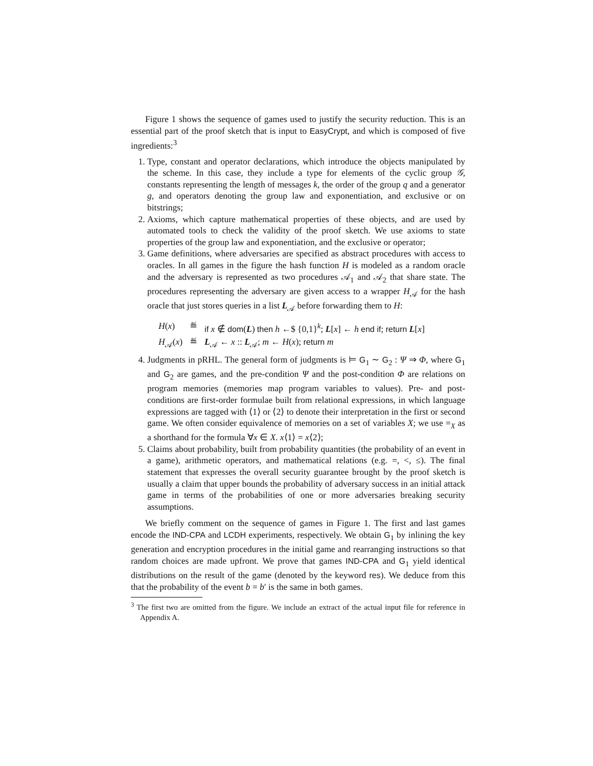Figure 1 shows the sequence of games used to justify the security reduction. This is an essential part of the proof sketch that is input to EasyCrypt, and which is composed of five ingredients:<sup>3</sup>
1. Type, constant and operator declarations, which introduce the objects manipulated by the scheme. In this case, they include a type for elements of the cyclic group 𝒢, constants representing the length of messages k, the order of the group q and a generator g, and operators denoting the group law and exponentiation, and exclusive or on bitstrings;
2. Axioms, which capture mathematical properties of these objects, and are used by automated tools to check the validity of the proof sketch. We use axioms to state properties of the group law and exponentiation, and the exclusive or operator;
3. Game definitions, where adversaries are specified as abstract procedures with access to oracles. In all games in the figure the hash function H is modeled as a random oracle and the adversary is represented as two procedures 𝒜<sub>1</sub> and 𝒜<sub>2</sub> that share state. The procedures representing the adversary are given access to a wrapper H<sub>𝒜</sub> for the hash oracle that just stores queries in a list L<sub>𝒜</sub> before forwarding them to H:
| H ( x ) | ≝ | if x ∉ dom ( L ) then h ←$ {0,1}<sup>k</sup>; L [ x ] ← h end if ; return L [ x ] |
| H<sub>𝒜</sub>( x ) | ≝ | L<sub>𝒜</sub> ← x :: L<sub>𝒜</sub>; m ← H ( x ); return m |
4. Judgments in pRHL. The general form of judgments is ⊨ G<sub>1</sub> ∼ G<sub>2</sub> : Ψ ⇒ Φ, where G<sub>1</sub> and G<sub>2</sub> are games, and the pre-condition Ψ and the post-condition Φ are relations on program memories (memories map program variables to values). Pre- and post-conditions are first-order formulae built from relational expressions, in which language expressions are tagged with ⟨1⟩ or ⟨2⟩ to denote their interpretation in the first or second game. We often consider equivalence of memories on a set of variables X; we use =<sub>X</sub> as a shorthand for the formula ∀x ∈ X. x⟨1⟩ = x⟨2⟩;
5. Claims about probability, built from probability quantities (the probability of an event in a game), arithmetic operators, and mathematical relations (e.g. =, <, ≤). The final statement that expresses the overall security guarantee brought by the proof sketch is usually a claim that upper bounds the probability of adversary success in an initial attack game in terms of the probabilities of one or more adversaries breaking security assumptions.
We briefly comment on the sequence of games in Figure 1. The first and last games encode the IND-CPA and LCDH experiments, respectively. We obtain G<sub>1</sub> by inlining the key generation and encryption procedures in the initial game and rearranging instructions so that random choices are made upfront. We prove that games IND-CPA and G<sub>1</sub> yield identical distributions on the result of the game (denoted by the keyword res). We deduce from this that the probability of the event b = b′ is the same in both games.
<sup>3</sup> The first two are omitted from the figure. We include an extract of the actual input file for reference in Appendix A.